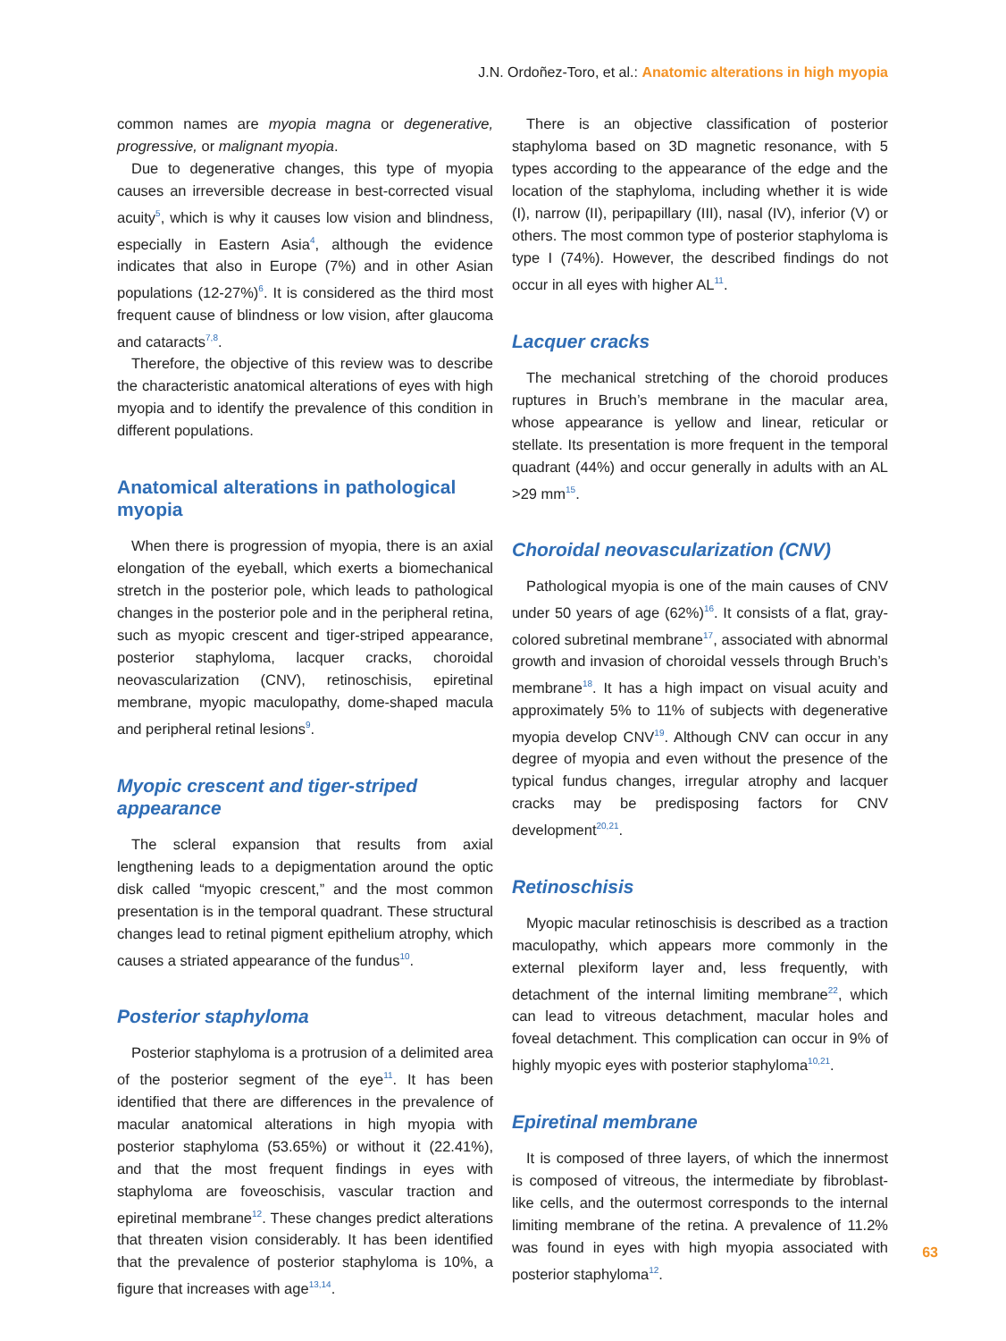J.N. Ordoñez-Toro, et al.: Anatomic alterations in high myopia
common names are myopia magna or degenerative, progressive, or malignant myopia.
Due to degenerative changes, this type of myopia causes an irreversible decrease in best-corrected visual acuity<sup>5</sup>, which is why it causes low vision and blindness, especially in Eastern Asia<sup>4</sup>, although the evidence indicates that also in Europe (7%) and in other Asian populations (12-27%)<sup>6</sup>. It is considered as the third most frequent cause of blindness or low vision, after glaucoma and cataracts<sup>7,8</sup>.
Therefore, the objective of this review was to describe the characteristic anatomical alterations of eyes with high myopia and to identify the prevalence of this condition in different populations.
Anatomical alterations in pathological myopia
When there is progression of myopia, there is an axial elongation of the eyeball, which exerts a biomechanical stretch in the posterior pole, which leads to pathological changes in the posterior pole and in the peripheral retina, such as myopic crescent and tiger-striped appearance, posterior staphyloma, lacquer cracks, choroidal neovascularization (CNV), retinoschisis, epiretinal membrane, myopic maculopathy, dome-shaped macula and peripheral retinal lesions<sup>9</sup>.
Myopic crescent and tiger-striped appearance
The scleral expansion that results from axial lengthening leads to a depigmentation around the optic disk called “myopic crescent,” and the most common presentation is in the temporal quadrant. These structural changes lead to retinal pigment epithelium atrophy, which causes a striated appearance of the fundus<sup>10</sup>.
Posterior staphyloma
Posterior staphyloma is a protrusion of a delimited area of the posterior segment of the eye<sup>11</sup>. It has been identified that there are differences in the prevalence of macular anatomical alterations in high myopia with posterior staphyloma (53.65%) or without it (22.41%), and that the most frequent findings in eyes with staphyloma are foveoschisis, vascular traction and epiretinal membrane<sup>12</sup>. These changes predict alterations that threaten vision considerably. It has been identified that the prevalence of posterior staphyloma is 10%, a figure that increases with age<sup>13,14</sup>.
There is an objective classification of posterior staphyloma based on 3D magnetic resonance, with 5 types according to the appearance of the edge and the location of the staphyloma, including whether it is wide (I), narrow (II), peripapillary (III), nasal (IV), inferior (V) or others. The most common type of posterior staphyloma is type I (74%). However, the described findings do not occur in all eyes with higher AL<sup>11</sup>.
Lacquer cracks
The mechanical stretching of the choroid produces ruptures in Bruch’s membrane in the macular area, whose appearance is yellow and linear, reticular or stellate. Its presentation is more frequent in the temporal quadrant (44%) and occur generally in adults with an AL >29 mm<sup>15</sup>.
Choroidal neovascularization (CNV)
Pathological myopia is one of the main causes of CNV under 50 years of age (62%)<sup>16</sup>. It consists of a flat, gray-colored subretinal membrane<sup>17</sup>, associated with abnormal growth and invasion of choroidal vessels through Bruch’s membrane<sup>18</sup>. It has a high impact on visual acuity and approximately 5% to 11% of subjects with degenerative myopia develop CNV<sup>19</sup>. Although CNV can occur in any degree of myopia and even without the presence of the typical fundus changes, irregular atrophy and lacquer cracks may be predisposing factors for CNV development<sup>20,21</sup>.
Retinoschisis
Myopic macular retinoschisis is described as a traction maculopathy, which appears more commonly in the external plexiform layer and, less frequently, with detachment of the internal limiting membrane<sup>22</sup>, which can lead to vitreous detachment, macular holes and foveal detachment. This complication can occur in 9% of highly myopic eyes with posterior staphyloma<sup>10,21</sup>.
Epiretinal membrane
It is composed of three layers, of which the innermost is composed of vitreous, the intermediate by fibroblast-like cells, and the outermost corresponds to the internal limiting membrane of the retina. A prevalence of 11.2% was found in eyes with high myopia associated with posterior staphyloma<sup>12</sup>.
63